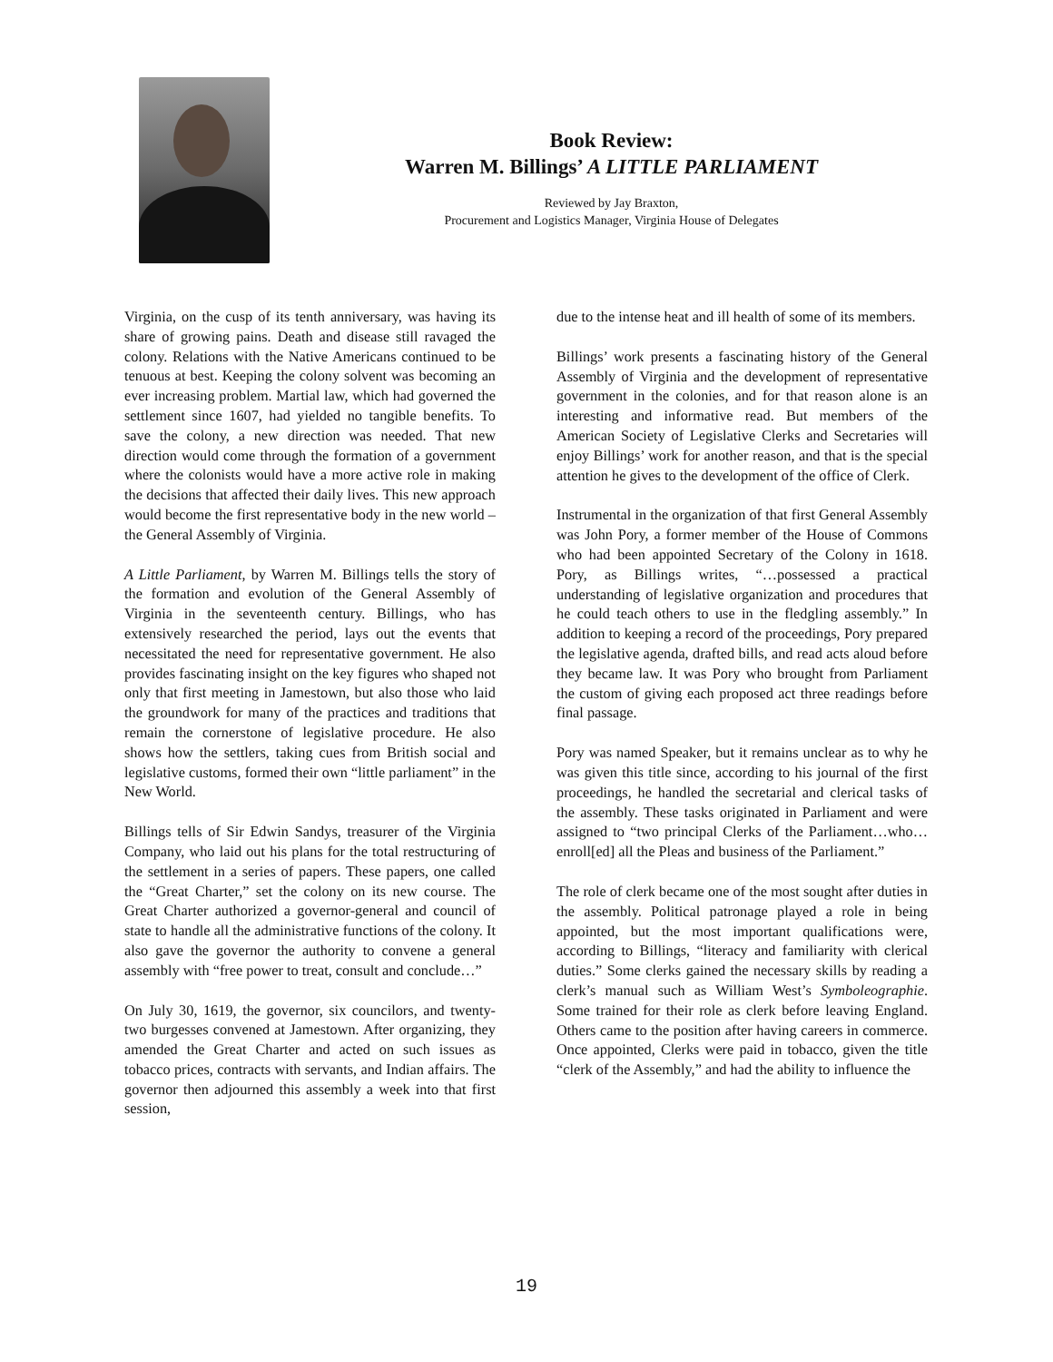Book Review:
Warren M. Billings’ A LITTLE PARLIAMENT
Reviewed by Jay Braxton,
Procurement and Logistics Manager, Virginia House of Delegates
Virginia, on the cusp of its tenth anniversary, was having its share of growing pains. Death and disease still ravaged the colony. Relations with the Native Americans continued to be tenuous at best. Keeping the colony solvent was becoming an ever increasing problem. Martial law, which had governed the settlement since 1607, had yielded no tangible benefits. To save the colony, a new direction was needed. That new direction would come through the formation of a government where the colonists would have a more active role in making the decisions that affected their daily lives. This new approach would become the first representative body in the new world – the General Assembly of Virginia.
A Little Parliament, by Warren M. Billings tells the story of the formation and evolution of the General Assembly of Virginia in the seventeenth century. Billings, who has extensively researched the period, lays out the events that necessitated the need for representative government. He also provides fascinating insight on the key figures who shaped not only that first meeting in Jamestown, but also those who laid the groundwork for many of the practices and traditions that remain the cornerstone of legislative procedure. He also shows how the settlers, taking cues from British social and legislative customs, formed their own “little parliament” in the New World.
Billings tells of Sir Edwin Sandys, treasurer of the Virginia Company, who laid out his plans for the total restructuring of the settlement in a series of papers. These papers, one called the “Great Charter,” set the colony on its new course. The Great Charter authorized a governor-general and council of state to handle all the administrative functions of the colony. It also gave the governor the authority to convene a general assembly with “free power to treat, consult and conclude…”
On July 30, 1619, the governor, six councilors, and twenty-two burgesses convened at Jamestown. After organizing, they amended the Great Charter and acted on such issues as tobacco prices, contracts with servants, and Indian affairs. The governor then adjourned this assembly a week into that first session,
due to the intense heat and ill health of some of its members.
Billings’ work presents a fascinating history of the General Assembly of Virginia and the development of representative government in the colonies, and for that reason alone is an interesting and informative read. But members of the American Society of Legislative Clerks and Secretaries will enjoy Billings’ work for another reason, and that is the special attention he gives to the development of the office of Clerk.
Instrumental in the organization of that first General Assembly was John Pory, a former member of the House of Commons who had been appointed Secretary of the Colony in 1618. Pory, as Billings writes, “…possessed a practical understanding of legislative organization and procedures that he could teach others to use in the fledgling assembly.” In addition to keeping a record of the proceedings, Pory prepared the legislative agenda, drafted bills, and read acts aloud before they became law. It was Pory who brought from Parliament the custom of giving each proposed act three readings before final passage.
Pory was named Speaker, but it remains unclear as to why he was given this title since, according to his journal of the first proceedings, he handled the secretarial and clerical tasks of the assembly. These tasks originated in Parliament and were assigned to “two principal Clerks of the Parliament…who…enroll[ed] all the Pleas and business of the Parliament.”
The role of clerk became one of the most sought after duties in the assembly. Political patronage played a role in being appointed, but the most important qualifications were, according to Billings, “literacy and familiarity with clerical duties.” Some clerks gained the necessary skills by reading a clerk’s manual such as William West’s Symboleographie. Some trained for their role as clerk before leaving England. Others came to the position after having careers in commerce. Once appointed, Clerks were paid in tobacco, given the title “clerk of the Assembly,” and had the ability to influence the
19